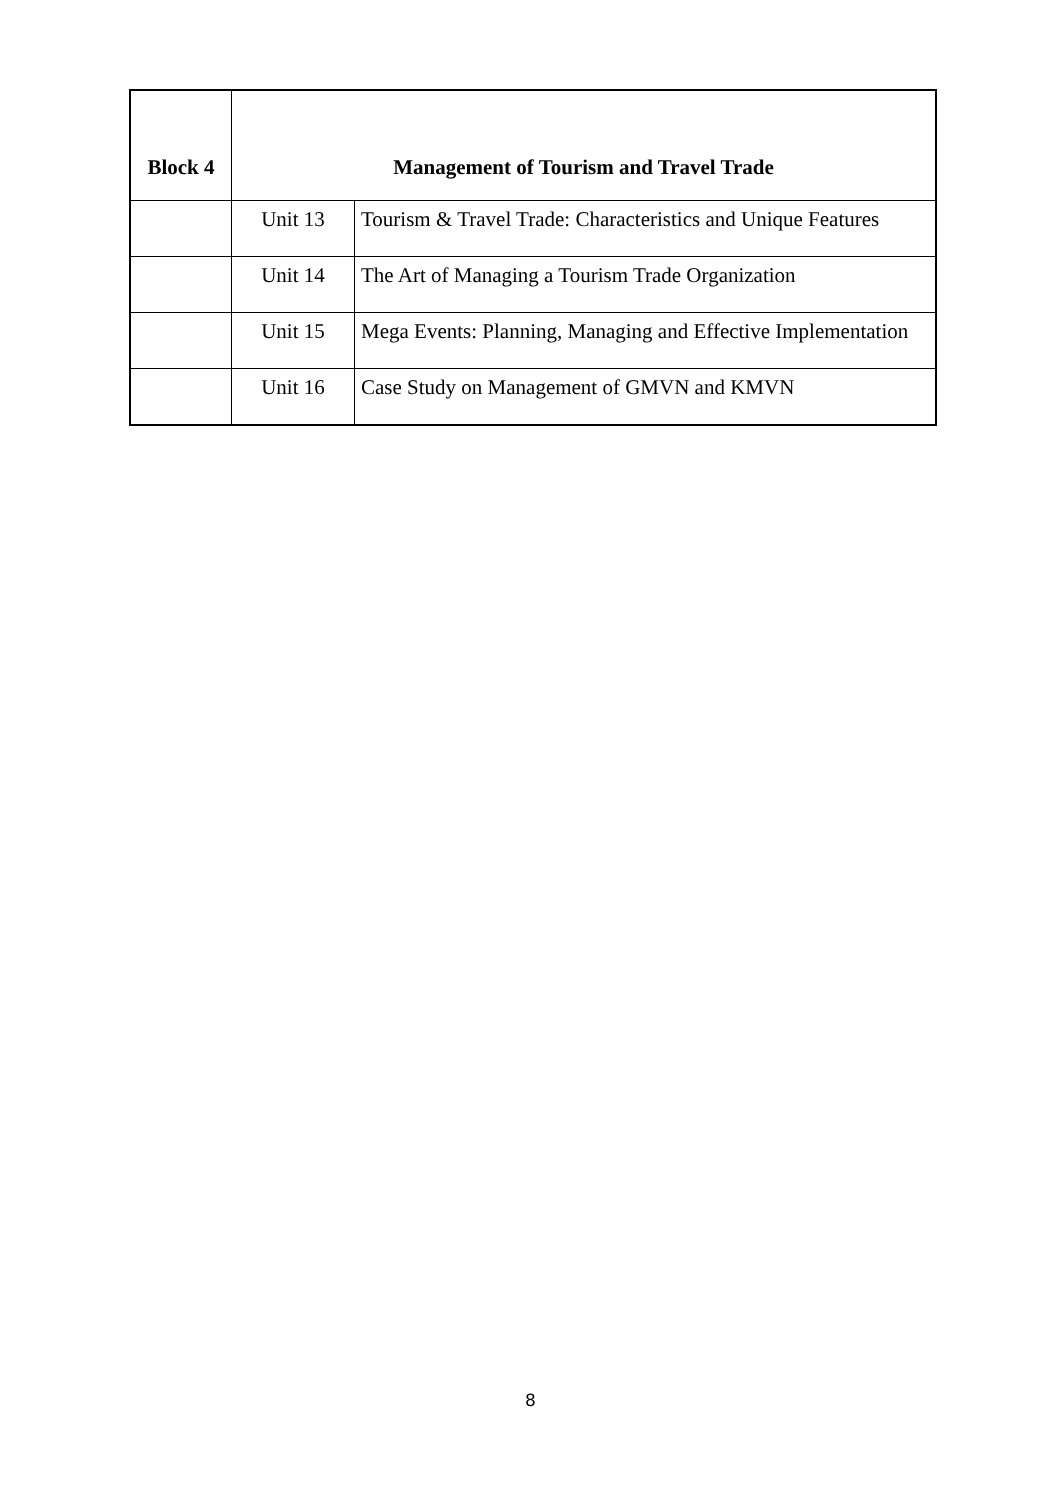| Block 4 | Management of Tourism and Travel Trade | |
| --- | --- | --- |
| | Unit 13 | Tourism & Travel Trade: Characteristics and Unique Features |
| | Unit 14 | The Art of Managing a Tourism Trade Organization |
| | Unit 15 | Mega Events: Planning, Managing and Effective Implementation |
| | Unit 16 | Case Study on Management of GMVN and KMVN |
8